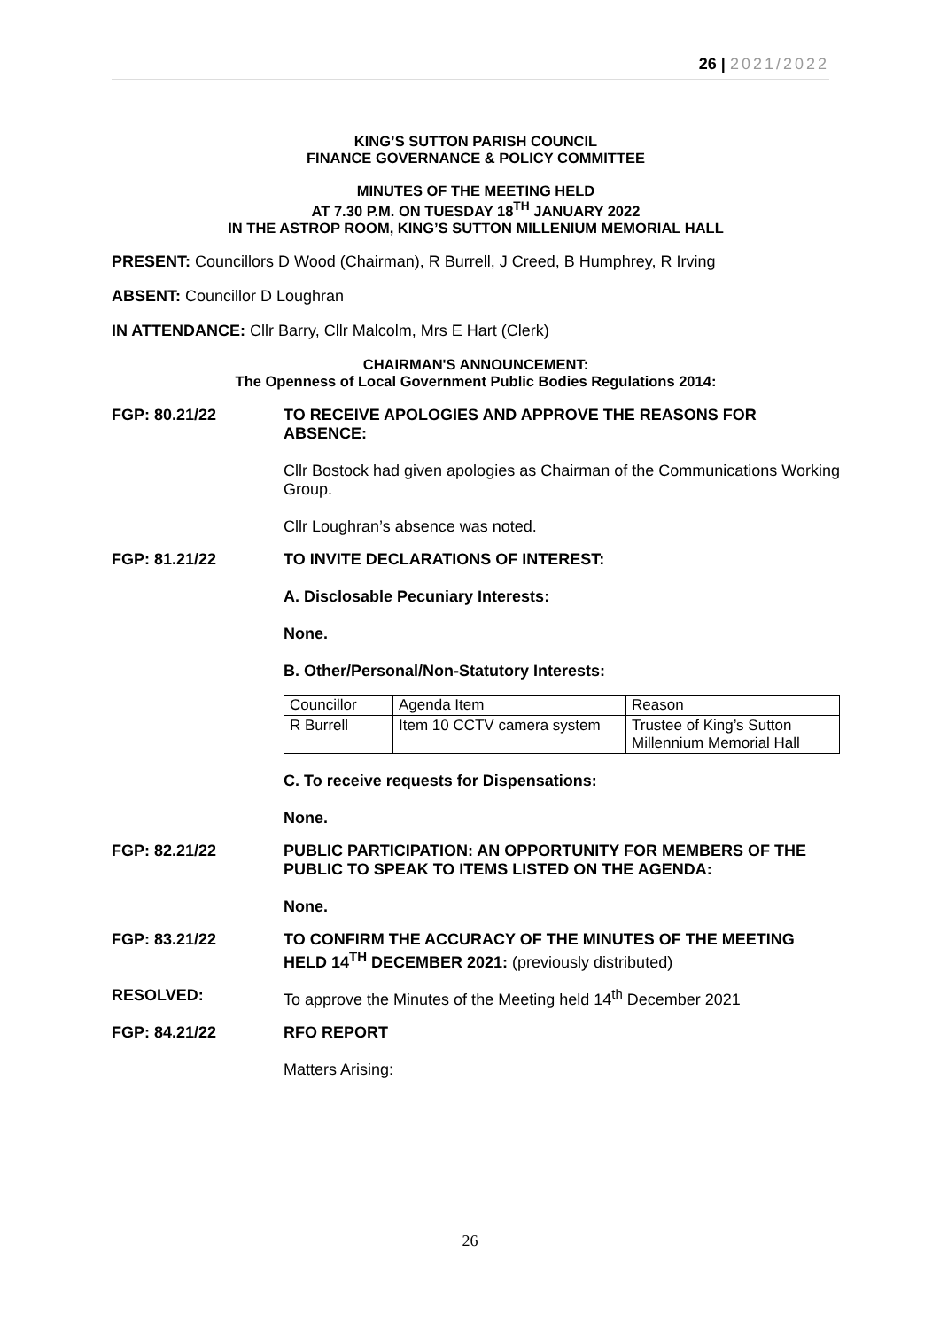26 | 2021/2022
KING’S SUTTON PARISH COUNCIL
FINANCE GOVERNANCE & POLICY COMMITTEE
MINUTES OF THE MEETING HELD
AT 7.30 P.M. ON TUESDAY 18<sup>TH</sup> JANUARY 2022
IN THE ASTROP ROOM, KING’S SUTTON MILLENIUM MEMORIAL HALL
PRESENT: Councillors D Wood (Chairman), R Burrell, J Creed, B Humphrey, R Irving
ABSENT: Councillor D Loughran
IN ATTENDANCE: Cllr Barry, Cllr Malcolm, Mrs E Hart (Clerk)
CHAIRMAN'S ANNOUNCEMENT:
The Openness of Local Government Public Bodies Regulations 2014:
FGP: 80.21/22 TO RECEIVE APOLOGIES AND APPROVE THE REASONS FOR ABSENCE:
Cllr Bostock had given apologies as Chairman of the Communications Working Group.
Cllr Loughran’s absence was noted.
FGP: 81.21/22 TO INVITE DECLARATIONS OF INTEREST:
A. Disclosable Pecuniary Interests:
None.
B. Other/Personal/Non-Statutory Interests:
| Councillor | Agenda Item | Reason |
| R Burrell | Item 10 CCTV camera system | Trustee of King’s Sutton Millennium Memorial Hall |
C. To receive requests for Dispensations:
None.
FGP: 82.21/22 PUBLIC PARTICIPATION: AN OPPORTUNITY FOR MEMBERS OF THE PUBLIC TO SPEAK TO ITEMS LISTED ON THE AGENDA:
None.
FGP: 83.21/22 TO CONFIRM THE ACCURACY OF THE MINUTES OF THE MEETING HELD 14<sup>TH</sup> DECEMBER 2021: (previously distributed)
RESOLVED: To approve the Minutes of the Meeting held 14<sup>th</sup> December 2021
FGP: 84.21/22 RFO REPORT
Matters Arising:
26